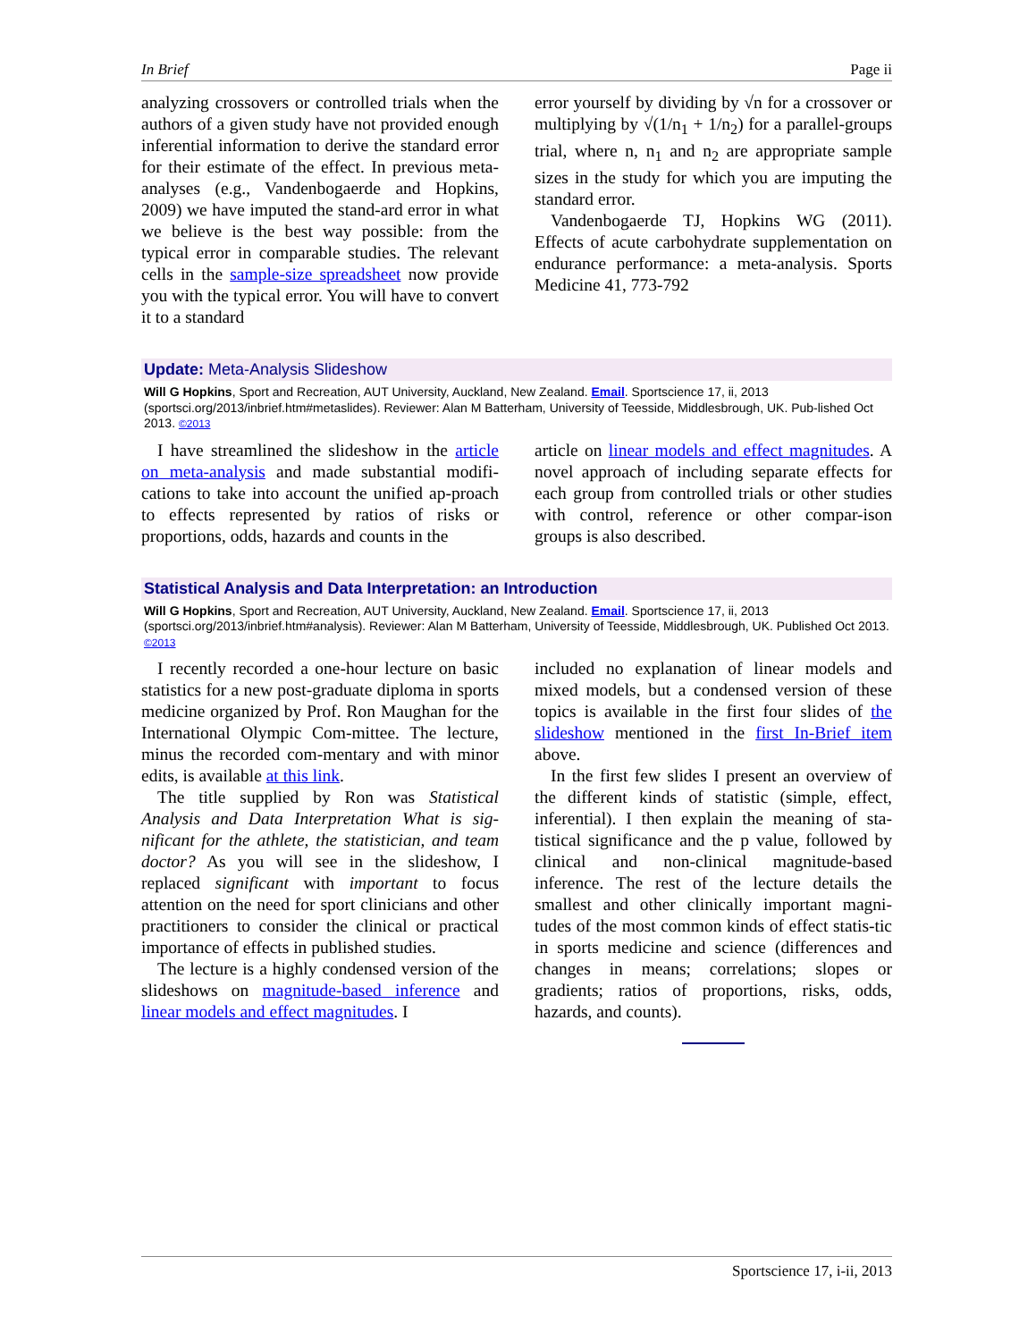In Brief Page ii
analyzing crossovers or controlled trials when the authors of a given study have not provided enough inferential information to derive the standard error for their estimate of the effect. In previous meta-analyses (e.g., Vandenbogaerde and Hopkins, 2009) we have imputed the stand-ard error in what we believe is the best way possible: from the typical error in comparable studies. The relevant cells in the sample-size spreadsheet now provide you with the typical error. You will have to convert it to a standard
error yourself by dividing by √n for a crossover or multiplying by √(1/n<sub>1</sub> + 1/n<sub>2</sub>) for a parallel-groups trial, where n, n<sub>1</sub> and n<sub>2</sub> are appropriate sample sizes in the study for which you are imputing the standard error.
Vandenbogaerde TJ, Hopkins WG (2011). Effects of acute carbohydrate supplementation on endurance performance: a meta-analysis. Sports Medicine 41, 773-792
Update: Meta-Analysis Slideshow
Will G Hopkins, Sport and Recreation, AUT University, Auckland, New Zealand. Email. Sportscience 17, ii, 2013 (sportsci.org/2013/inbrief.htm#metaslides). Reviewer: Alan M Batterham, University of Teesside, Middlesbrough, UK. Pub-lished Oct 2013. ©2013
I have streamlined the slideshow in the article on meta-analysis and made substantial modifi-cations to take into account the unified ap-proach to effects represented by ratios of risks or proportions, odds, hazards and counts in the
article on linear models and effect magnitudes. A novel approach of including separate effects for each group from controlled trials or other studies with control, reference or other compar-ison groups is also described.
Statistical Analysis and Data Interpretation: an Introduction
Will G Hopkins, Sport and Recreation, AUT University, Auckland, New Zealand. Email. Sportscience 17, ii, 2013 (sportsci.org/2013/inbrief.htm#analysis). Reviewer: Alan M Batterham, University of Teesside, Middlesbrough, UK. Published Oct 2013. ©2013
I recently recorded a one-hour lecture on basic statistics for a new post-graduate diploma in sports medicine organized by Prof. Ron Maughan for the International Olympic Com-mittee. The lecture, minus the recorded com-mentary and with minor edits, is available at this link.
The title supplied by Ron was Statistical Analysis and Data Interpretation What is sig-nificant for the athlete, the statistician, and team doctor? As you will see in the slideshow, I replaced significant with important to focus attention on the need for sport clinicians and other practitioners to consider the clinical or practical importance of effects in published studies.
The lecture is a highly condensed version of the slideshows on magnitude-based inference and linear models and effect magnitudes. I
included no explanation of linear models and mixed models, but a condensed version of these topics is available in the first four slides of the slideshow mentioned in the first In-Brief item above.
In the first few slides I present an overview of the different kinds of statistic (simple, effect, inferential). I then explain the meaning of sta-tistical significance and the p value, followed by clinical and non-clinical magnitude-based inference. The rest of the lecture details the smallest and other clinically important magni-tudes of the most common kinds of effect statis-tic in sports medicine and science (differences and changes in means; correlations; slopes or gradients; ratios of proportions, risks, odds, hazards, and counts).
Sportscience 17, i-ii, 2013